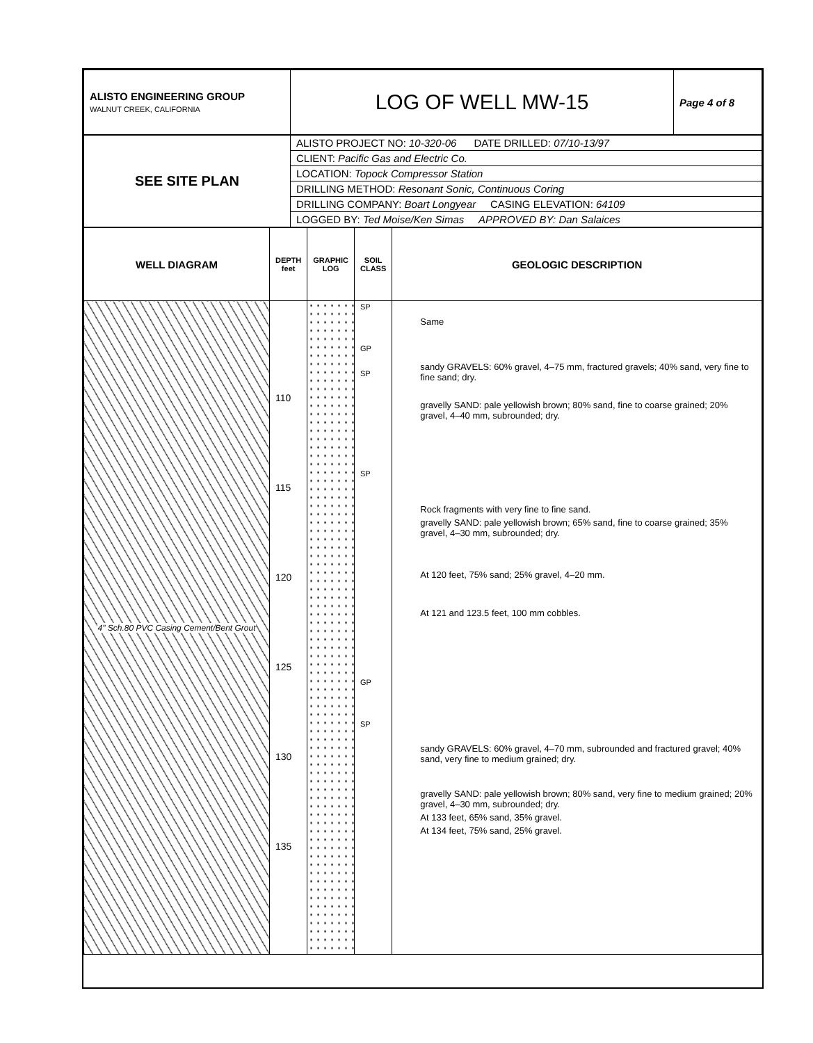| ALISTO ENGINEERING GROUP WALNUT CREEK, CALIFORNIA | LOG OF WELL MW-15 | Page 4 of 8 |
| SEE SITE PLAN | ALISTO PROJECT NO: 10-320-06 DATE DRILLED: 07/10-13/97 |
| | CLIENT: Pacific Gas and Electric Co. |
| | LOCATION: Topock Compressor Station |
| | DRILLING METHOD: Resonant Sonic, Continuous Coring |
| | DRILLING COMPANY: Boart Longyear CASING ELEVATION: 64109 |
| | LOGGED BY: Ted Moise/Ken Simas APPROVED BY: Dan Salaices |
| WELL DIAGRAM | DEPTH feet | GRAPHIC LOG | SOIL CLASS | GEOLOGIC DESCRIPTION |
| --- | --- | --- | --- | --- |
| 4" Sch.80 PVC Casing Cement/Bent Grout | 110 115 120 125 130 135 | | SP GP SP SP GP SP | Same sandy GRAVELS: 60% gravel, 4–75 mm, fractured gravels; 40% sand, very fine to fine sand; dry. gravelly SAND: pale yellowish brown; 80% sand, fine to coarse grained; 20% gravel, 4–40 mm, subrounded; dry. Rock fragments with very fine to fine sand. gravelly SAND: pale yellowish brown; 65% sand, fine to coarse grained; 35% gravel, 4–30 mm, subrounded; dry. At 120 feet, 75% sand; 25% gravel, 4–20 mm. At 121 and 123.5 feet, 100 mm cobbles. sandy GRAVELS: 60% gravel, 4–70 mm, subrounded and fractured gravel; 40% sand, very fine to medium grained; dry. gravelly SAND: pale yellowish brown; 80% sand, very fine to medium grained; 20% gravel, 4–30 mm, subrounded; dry. At 133 feet, 65% sand, 35% gravel. At 134 feet, 75% sand, 25% gravel. |